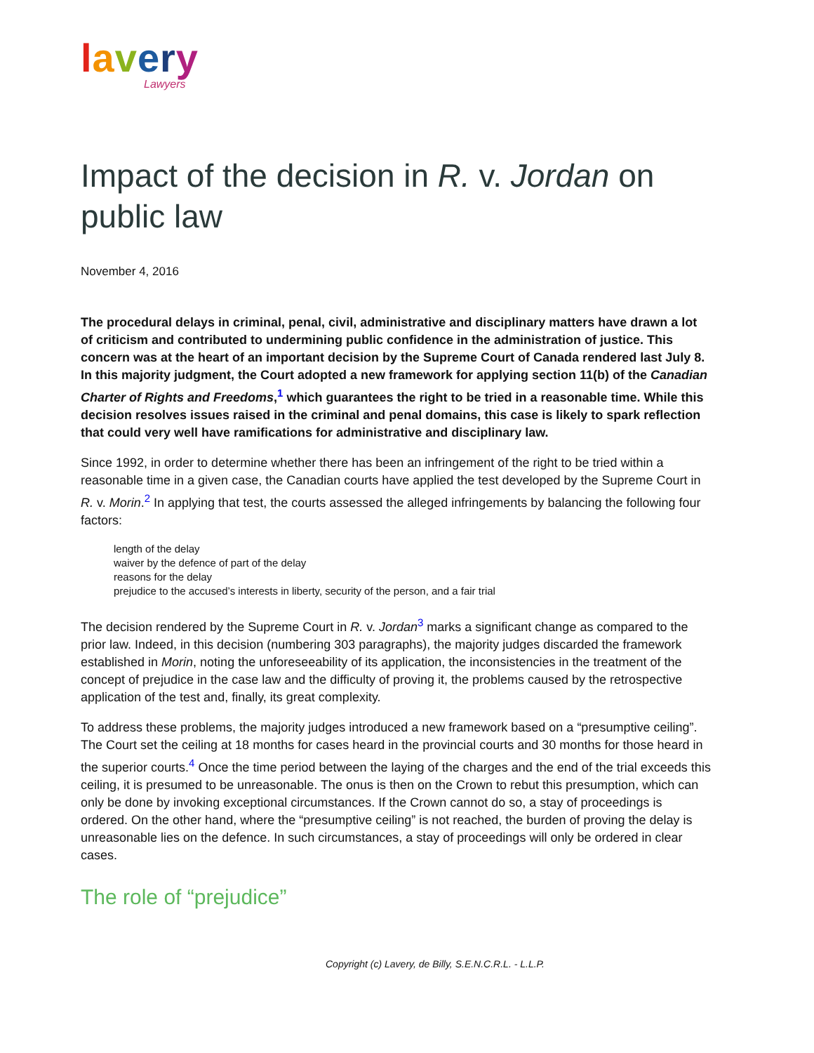lavery
Lawyers
Impact of the decision in R. v. Jordan on public law
November 4, 2016
The procedural delays in criminal, penal, civil, administrative and disciplinary matters have drawn a lot of criticism and contributed to undermining public confidence in the administration of justice. This concern was at the heart of an important decision by the Supreme Court of Canada rendered last July 8. In this majority judgment, the Court adopted a new framework for applying section 11(b) of the Canadian Charter of Rights and Freedoms,<sup>1</sup> which guarantees the right to be tried in a reasonable time. While this decision resolves issues raised in the criminal and penal domains, this case is likely to spark reflection that could very well have ramifications for administrative and disciplinary law.
Since 1992, in order to determine whether there has been an infringement of the right to be tried within a reasonable time in a given case, the Canadian courts have applied the test developed by the Supreme Court in R. v. Morin.<sup>2</sup> In applying that test, the courts assessed the alleged infringements by balancing the following four factors:
length of the delay
waiver by the defence of part of the delay
reasons for the delay
prejudice to the accused’s interests in liberty, security of the person, and a fair trial
The decision rendered by the Supreme Court in R. v. Jordan<sup>3</sup> marks a significant change as compared to the prior law. Indeed, in this decision (numbering 303 paragraphs), the majority judges discarded the framework established in Morin, noting the unforeseeability of its application, the inconsistencies in the treatment of the concept of prejudice in the case law and the difficulty of proving it, the problems caused by the retrospective application of the test and, finally, its great complexity.
To address these problems, the majority judges introduced a new framework based on a “presumptive ceiling”. The Court set the ceiling at 18 months for cases heard in the provincial courts and 30 months for those heard in the superior courts.<sup>4</sup> Once the time period between the laying of the charges and the end of the trial exceeds this ceiling, it is presumed to be unreasonable. The onus is then on the Crown to rebut this presumption, which can only be done by invoking exceptional circumstances. If the Crown cannot do so, a stay of proceedings is ordered. On the other hand, where the “presumptive ceiling” is not reached, the burden of proving the delay is unreasonable lies on the defence. In such circumstances, a stay of proceedings will only be ordered in clear cases.
The role of “prejudice”
Copyright (c) Lavery, de Billy, S.E.N.C.R.L. - L.L.P.